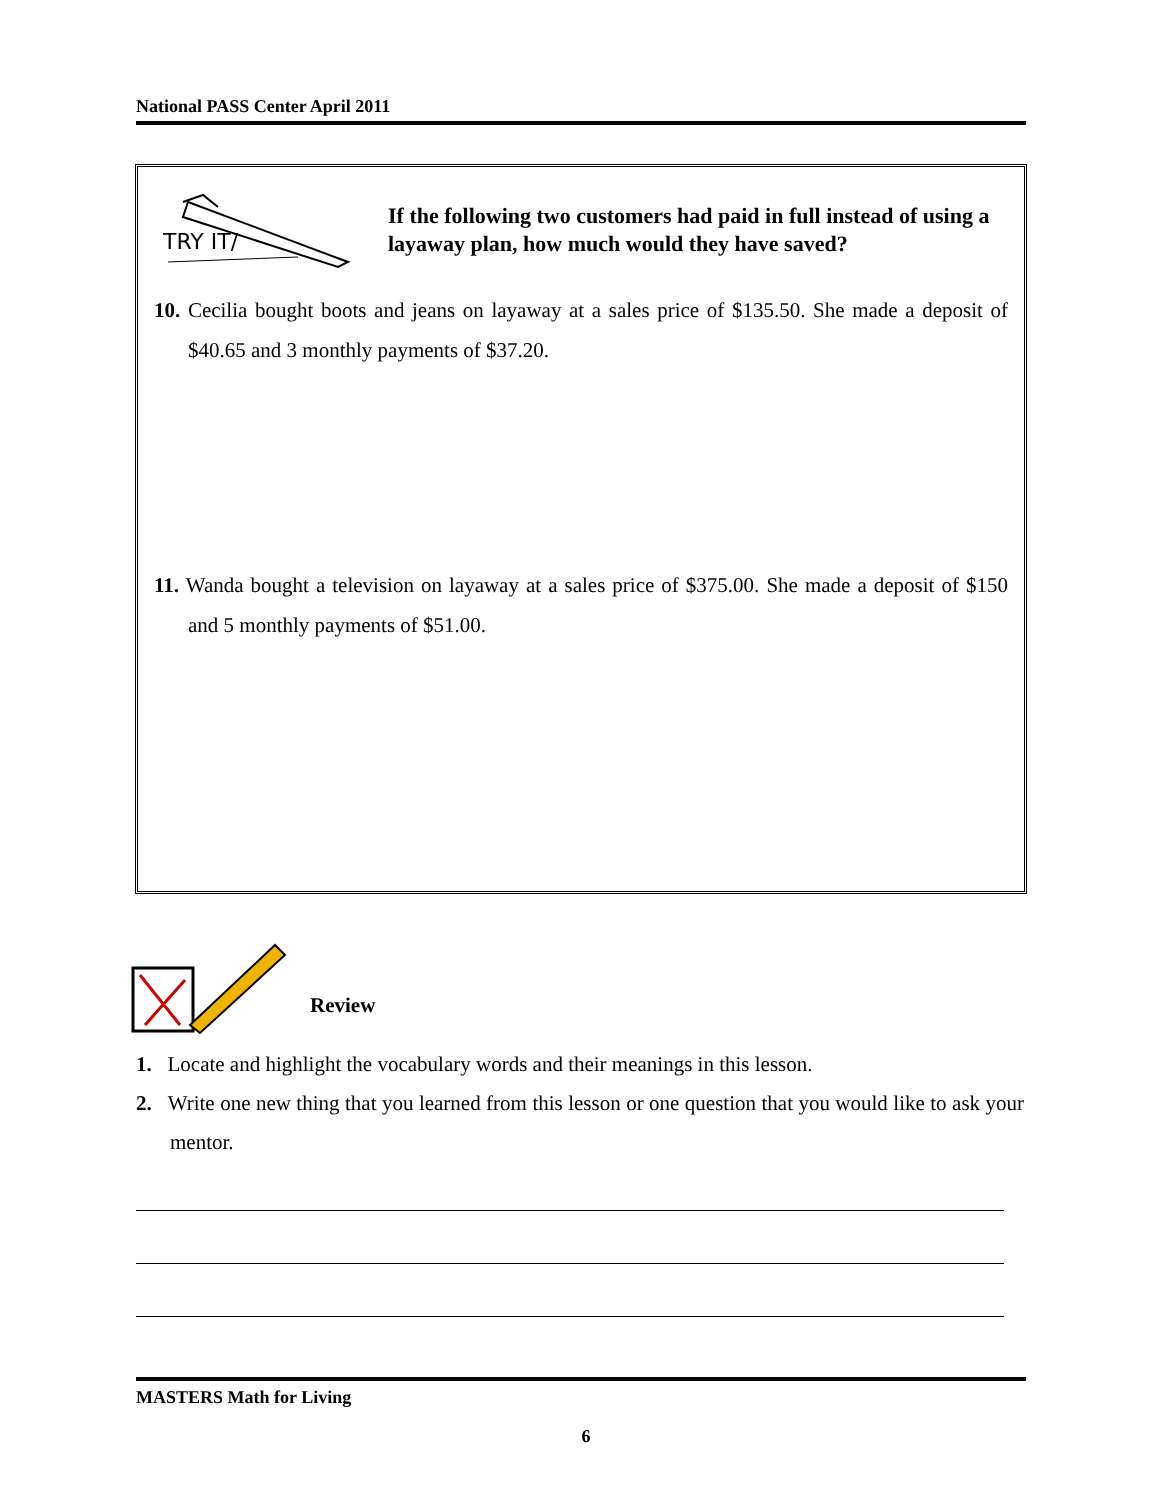National PASS Center April 2011
TRY IT/
If the following two customers had paid in full instead of using a layaway plan, how much would they have saved?
10. Cecilia bought boots and jeans on layaway at a sales price of $135.50. She made a deposit of $40.65 and 3 monthly payments of $37.20.
11. Wanda bought a television on layaway at a sales price of $375.00. She made a deposit of $150 and 5 monthly payments of $51.00.
Review
1. Locate and highlight the vocabulary words and their meanings in this lesson.
2. Write one new thing that you learned from this lesson or one question that you would like to ask your mentor.
MASTERS Math for Living
6